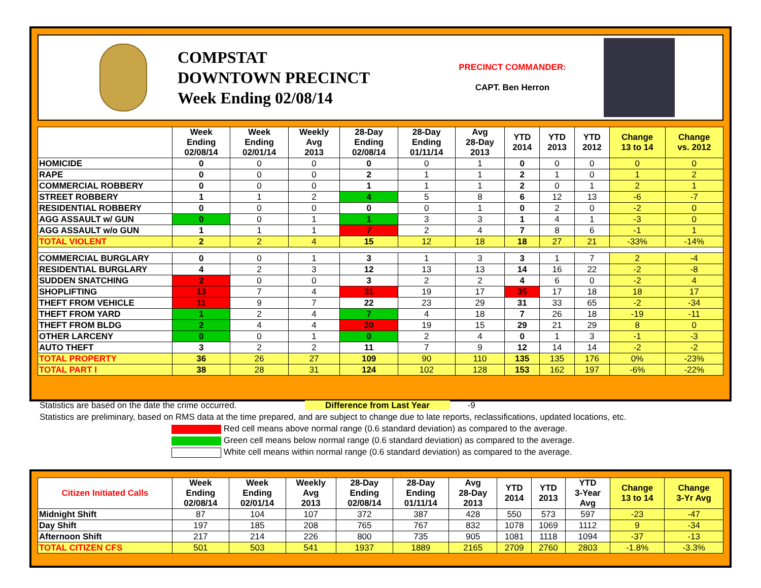COMPSTAT
DOWNTOWN PRECINCT
Week Ending 02/08/14
PRECINCT COMMANDER:
CAPT. Ben Herron
| | Week Ending 02/08/14 | Week Ending 02/01/14 | Weekly Avg 2013 | 28-Day Ending 02/08/14 | 28-Day Ending 01/11/14 | Avg 28-Day 2013 | YTD 2014 | YTD 2013 | YTD 2012 | Change 13 to 14 | Change vs. 2012 |
| --- | --- | --- | --- | --- | --- | --- | --- | --- | --- | --- | --- |
| HOMICIDE | 0 | 0 | 0 | 0 | 0 | 1 | 0 | 0 | 0 | 0 | 0 |
| RAPE | 0 | 0 | 0 | 2 | 1 | 1 | 2 | 1 | 0 | 1 | 2 |
| COMMERCIAL ROBBERY | 0 | 0 | 0 | 1 | 1 | 1 | 2 | 0 | 1 | 2 | 1 |
| STREET ROBBERY | 1 | 1 | 2 | 4 | 5 | 8 | 6 | 12 | 13 | -6 | -7 |
| RESIDENTIAL ROBBERY | 0 | 0 | 0 | 0 | 0 | 1 | 0 | 2 | 0 | -2 | 0 |
| AGG ASSAULT w/ GUN | 0 | 0 | 1 | 1 | 3 | 3 | 1 | 4 | 1 | -3 | 0 |
| AGG ASSAULT w/o GUN | 1 | 1 | 1 | 7 | 2 | 4 | 7 | 8 | 6 | -1 | 1 |
| TOTAL VIOLENT | 2 | 2 | 4 | 15 | 12 | 18 | 18 | 27 | 21 | -33% | -14% |
| COMMERCIAL BURGLARY | 0 | 0 | 1 | 3 | 1 | 3 | 3 | 1 | 7 | 2 | -4 |
| RESIDENTIAL BURGLARY | 4 | 2 | 3 | 12 | 13 | 13 | 14 | 16 | 22 | -2 | -8 |
| SUDDEN SNATCHING | 2 | 0 | 0 | 3 | 2 | 2 | 4 | 6 | 0 | -2 | 4 |
| SHOPLIFTING | 13 | 7 | 4 | 31 | 19 | 17 | 35 | 17 | 18 | 18 | 17 |
| THEFT FROM VEHICLE | 11 | 9 | 7 | 22 | 23 | 29 | 31 | 33 | 65 | -2 | -34 |
| THEFT FROM YARD | 1 | 2 | 4 | 7 | 4 | 18 | 7 | 26 | 18 | -19 | -11 |
| THEFT FROM BLDG | 2 | 4 | 4 | 20 | 19 | 15 | 29 | 21 | 29 | 8 | 0 |
| OTHER LARCENY | 0 | 0 | 1 | 0 | 2 | 4 | 0 | 1 | 3 | -1 | -3 |
| AUTO THEFT | 3 | 2 | 2 | 11 | 7 | 9 | 12 | 14 | 14 | -2 | -2 |
| TOTAL PROPERTY | 36 | 26 | 27 | 109 | 90 | 110 | 135 | 135 | 176 | 0% | -23% |
| TOTAL PART I | 38 | 28 | 31 | 124 | 102 | 128 | 153 | 162 | 197 | -6% | -22% |
Statistics are based on the date the crime occurred. Difference from Last Year -9
Statistics are preliminary, based on RMS data at the time prepared, and are subject to change due to late reports, reclassifications, updated locations, etc.
Red cell means above normal range (0.6 standard deviation) as compared to the average.
Green cell means below normal range (0.6 standard deviation) as compared to the average.
White cell means within normal range (0.6 standard deviation) as compared to the average.
| Citizen Initiated Calls | Week Ending 02/08/14 | Week Ending 02/01/14 | Weekly Avg 2013 | 28-Day Ending 02/08/14 | 28-Day Ending 01/11/14 | Avg 28-Day 2013 | YTD 2014 | YTD 2013 | YTD 3-Year Avg | Change 13 to 14 | Change 3-Yr Avg |
| --- | --- | --- | --- | --- | --- | --- | --- | --- | --- | --- | --- |
| Midnight Shift | 87 | 104 | 107 | 372 | 387 | 428 | 550 | 573 | 597 | -23 | -47 |
| Day Shift | 197 | 185 | 208 | 765 | 767 | 832 | 1078 | 1069 | 1112 | 9 | -34 |
| Afternoon Shift | 217 | 214 | 226 | 800 | 735 | 905 | 1081 | 1118 | 1094 | -37 | -13 |
| TOTAL CITIZEN CFS | 501 | 503 | 541 | 1937 | 1889 | 2165 | 2709 | 2760 | 2803 | -1.8% | -3.3% |